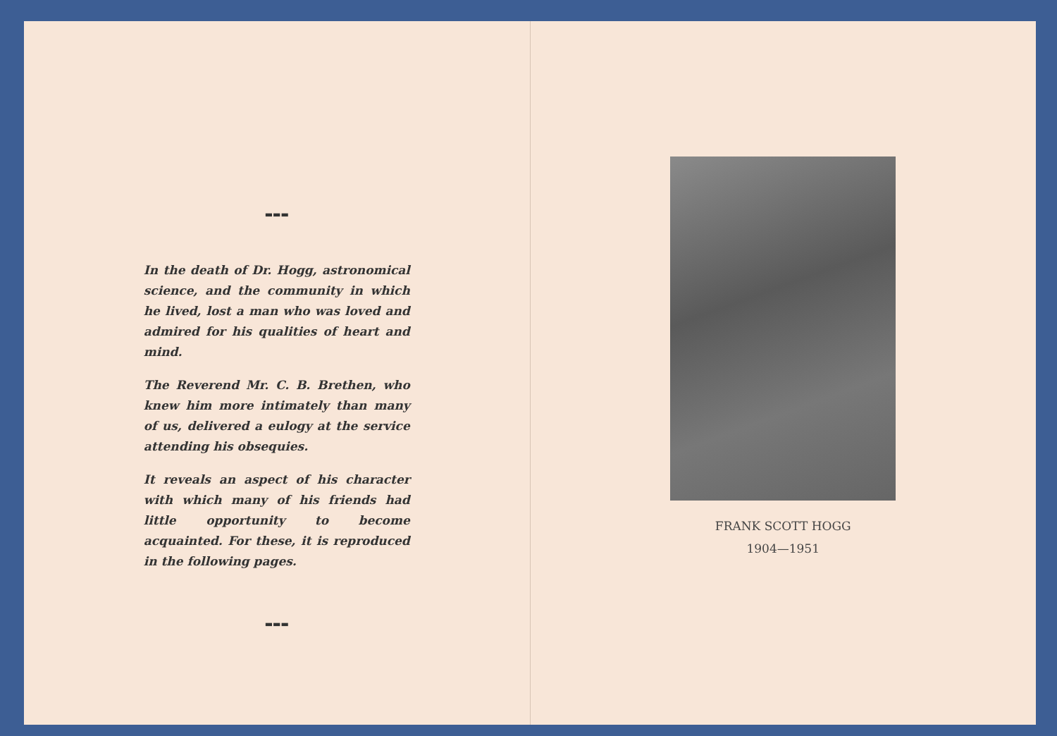▬▬▬
In the death of Dr. Hogg, astronomical science, and the community in which he lived, lost a man who was loved and admired for his qualities of heart and mind.
The Reverend Mr. C. B. Brethen, who knew him more intimately than many of us, delivered a eulogy at the service attending his obsequies.
It reveals an aspect of his character with which many of his friends had little opportunity to become acquainted. For these, it is reproduced in the following pages.
▬▬▬
FRANK SCOTT HOGG
1904—1951